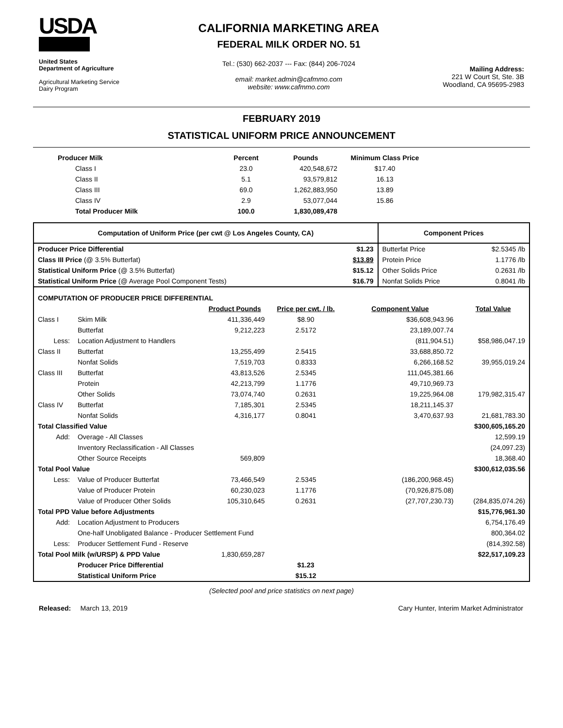USDA
United States
Department of Agriculture
Agricultural Marketing Service
Dairy Program
CALIFORNIA MARKETING AREA
FEDERAL MILK ORDER NO. 51
Tel.: (530) 662-2037 --- Fax: (844) 206-7024
email: market.admin@cafmmo.com
website: www.cafmmo.com
Mailing Address:
221 W Court St, Ste. 3B
Woodland, CA 95695-2983
FEBRUARY 2019
STATISTICAL UNIFORM PRICE ANNOUNCEMENT
| Producer Milk | Percent | Pounds | Minimum Class Price |
| --- | --- | --- | --- |
| Class I | 23.0 | 420,548,672 | $17.40 |
| Class II | 5.1 | 93,579,812 | 16.13 |
| Class III | 69.0 | 1,262,883,950 | 13.89 |
| Class IV | 2.9 | 53,077,044 | 15.86 |
| Total Producer Milk | 100.0 | 1,830,089,478 | |
| Computation of Uniform Price (per cwt @ Los Angeles County, CA) | | | | | Component Prices | |
| --- | --- | --- | --- | --- | --- | --- |
| Producer Price Differential | | | | $1.23 | Butterfat Price | $2.5345 /lb |
| Class III Price (@ 3.5% Butterfat) | | | | $13.89 | Protein Price | 1.1776 /lb |
| Statistical Uniform Price (@ 3.5% Butterfat) | | | | $15.12 | Other Solids Price | 0.2631 /lb |
| Statistical Uniform Price (@ Average Pool Component Tests) | | | | $16.79 | Nonfat Solids Price | 0.8041 /lb |
| COMPUTATION OF PRODUCER PRICE DIFFERENTIAL | | | | | | |
| | | Product Pounds | Price per cwt. / lb. | Component Value | | Total Value |
| Class I | Skim Milk | 411,336,449 | $8.90 | $36,608,943.96 | | |
| | Butterfat | 9,212,223 | 2.5172 | 23,189,007.74 | | |
| Less: | Location Adjustment to Handlers | | | (811,904.51) | | $58,986,047.19 |
| Class II | Butterfat | 13,255,499 | 2.5415 | 33,688,850.72 | | |
| | Nonfat Solids | 7,519,703 | 0.8333 | 6,266,168.52 | | 39,955,019.24 |
| Class III | Butterfat | 43,813,526 | 2.5345 | 111,045,381.66 | | |
| | Protein | 42,213,799 | 1.1776 | 49,710,969.73 | | |
| | Other Solids | 73,074,740 | 0.2631 | 19,225,964.08 | | 179,982,315.47 |
| Class IV | Butterfat | 7,185,301 | 2.5345 | 18,211,145.37 | | |
| | Nonfat Solids | 4,316,177 | 0.8041 | 3,470,637.93 | | 21,681,783.30 |
| Total Classified Value | | | | | | $300,605,165.20 |
| Add: | Overage - All Classes | | | | | 12,599.19 |
| | Inventory Reclassification - All Classes | | | | | (24,097.23) |
| | Other Source Receipts | 569,809 | | | | 18,368.40 |
| Total Pool Value | | | | | | $300,612,035.56 |
| Less: | Value of Producer Butterfat | 73,466,549 | 2.5345 | (186,200,968.45) | | |
| | Value of Producer Protein | 60,230,023 | 1.1776 | (70,926,875.08) | | |
| | Value of Producer Other Solids | 105,310,645 | 0.2631 | (27,707,230.73) | | (284,835,074.26) |
| Total PPD Value before Adjustments | | | | | | $15,776,961.30 |
| Add: | Location Adjustment to Producers | | | | | 6,754,176.49 |
| | One-half Unobligated Balance - Producer Settlement Fund | | | | | 800,364.02 |
| Less: | Producer Settlement Fund - Reserve | | | | | (814,392.58) |
| Total Pool Milk (w/URSP) & PPD Value | | 1,830,659,287 | | | | $22,517,109.23 |
| | Producer Price Differential | | $1.23 | | | |
| | Statistical Uniform Price | | $15.12 | | | |
(Selected pool and price statistics on next page)
Released: March 13, 2019 Cary Hunter, Interim Market Administrator